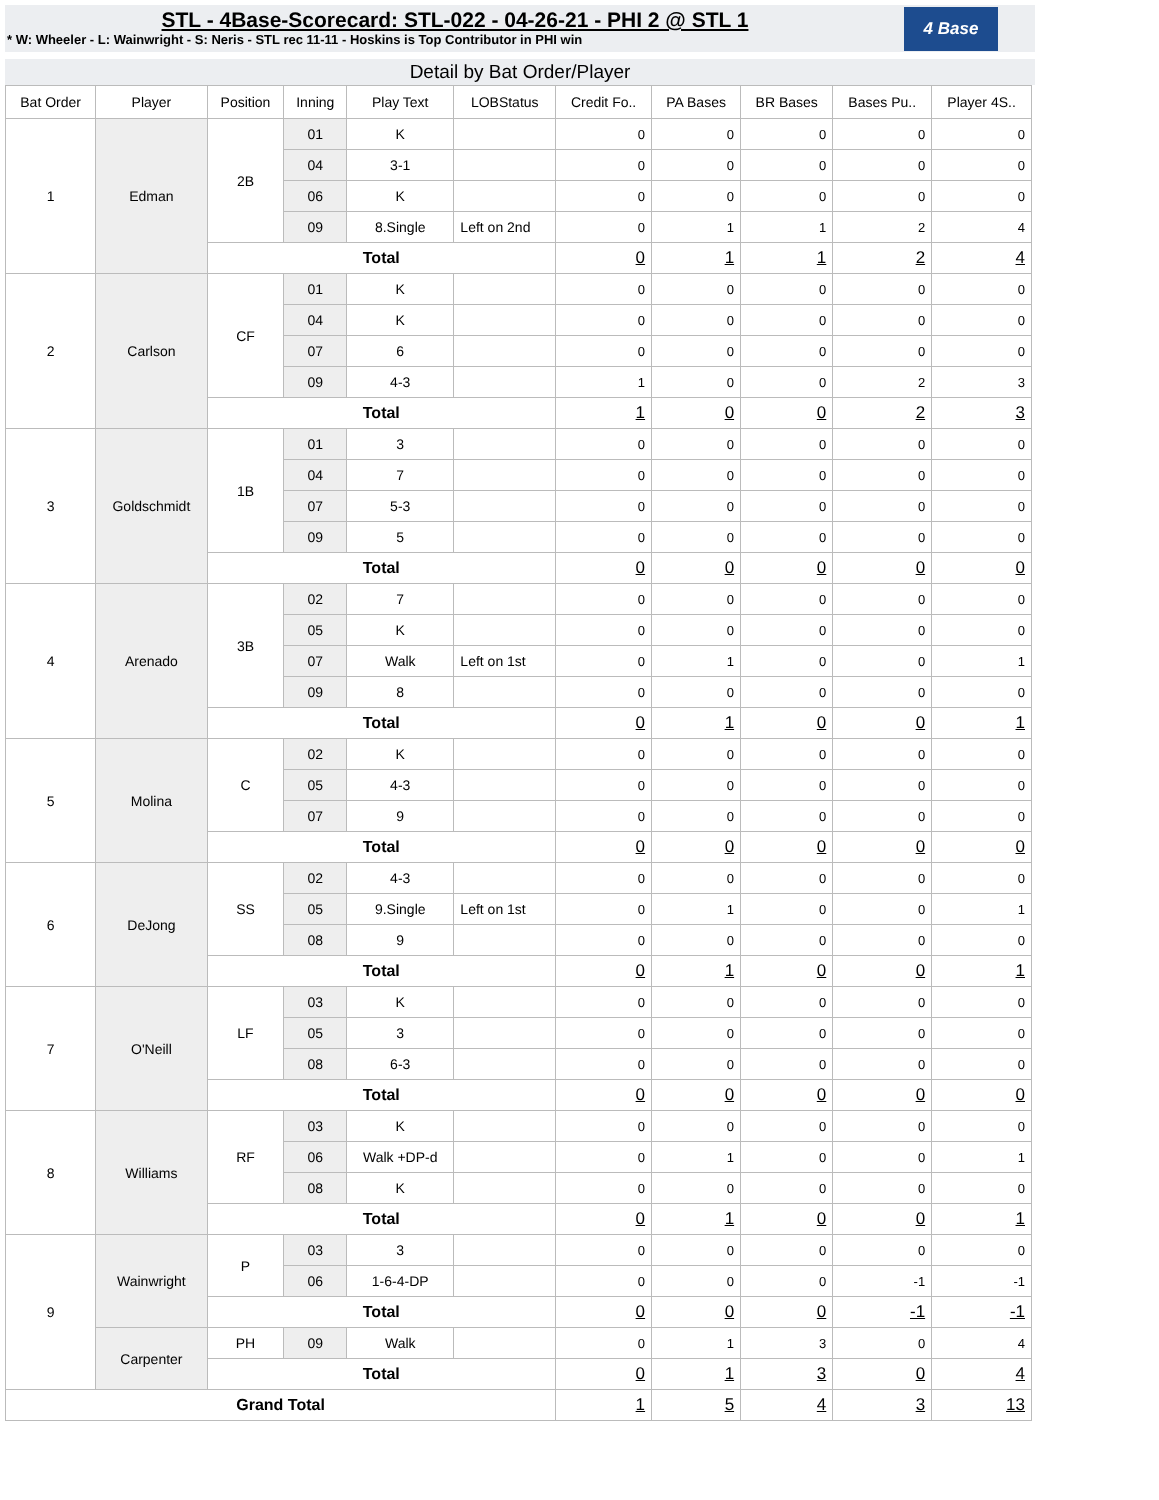STL - 4Base-Scorecard: STL-022 - 04-26-21 - PHI 2 @ STL 1
* W: Wheeler - L: Wainwright - S: Neris - STL rec 11-11 - Hoskins is Top Contributor in PHI win
4 Base
Detail by Bat Order/Player
| Bat Order | Player | Position | Inning | Play Text | LOBStatus | Credit Fo.. | PA Bases | BR Bases | Bases Pu.. | Player 4S.. |
| --- | --- | --- | --- | --- | --- | --- | --- | --- | --- | --- |
| 1 | Edman | 2B | 01 | K | | 0 | 0 | 0 | 0 | 0 |
| | | | 04 | 3-1 | | 0 | 0 | 0 | 0 | 0 |
| | | | 06 | K | | 0 | 0 | 0 | 0 | 0 |
| | | | 09 | 8.Single | Left on 2nd | 0 | 1 | 1 | 2 | 4 |
| | | Total | | | | 0 | 1 | 1 | 2 | 4 |
| 2 | Carlson | CF | 01 | K | | 0 | 0 | 0 | 0 | 0 |
| | | | 04 | K | | 0 | 0 | 0 | 0 | 0 |
| | | | 07 | 6 | | 0 | 0 | 0 | 0 | 0 |
| | | | 09 | 4-3 | | 1 | 0 | 0 | 2 | 3 |
| | | Total | | | | 1 | 0 | 0 | 2 | 3 |
| 3 | Goldschmidt | 1B | 01 | 3 | | 0 | 0 | 0 | 0 | 0 |
| | | | 04 | 7 | | 0 | 0 | 0 | 0 | 0 |
| | | | 07 | 5-3 | | 0 | 0 | 0 | 0 | 0 |
| | | | 09 | 5 | | 0 | 0 | 0 | 0 | 0 |
| | | Total | | | | 0 | 0 | 0 | 0 | 0 |
| 4 | Arenado | 3B | 02 | 7 | | 0 | 0 | 0 | 0 | 0 |
| | | | 05 | K | | 0 | 0 | 0 | 0 | 0 |
| | | | 07 | Walk | Left on 1st | 0 | 1 | 0 | 0 | 1 |
| | | | 09 | 8 | | 0 | 0 | 0 | 0 | 0 |
| | | Total | | | | 0 | 1 | 0 | 0 | 1 |
| 5 | Molina | C | 02 | K | | 0 | 0 | 0 | 0 | 0 |
| | | | 05 | 4-3 | | 0 | 0 | 0 | 0 | 0 |
| | | | 07 | 9 | | 0 | 0 | 0 | 0 | 0 |
| | | Total | | | | 0 | 0 | 0 | 0 | 0 |
| 6 | DeJong | SS | 02 | 4-3 | | 0 | 0 | 0 | 0 | 0 |
| | | | 05 | 9.Single | Left on 1st | 0 | 1 | 0 | 0 | 1 |
| | | | 08 | 9 | | 0 | 0 | 0 | 0 | 0 |
| | | Total | | | | 0 | 1 | 0 | 0 | 1 |
| 7 | O'Neill | LF | 03 | K | | 0 | 0 | 0 | 0 | 0 |
| | | | 05 | 3 | | 0 | 0 | 0 | 0 | 0 |
| | | | 08 | 6-3 | | 0 | 0 | 0 | 0 | 0 |
| | | Total | | | | 0 | 0 | 0 | 0 | 0 |
| 8 | Williams | RF | 03 | K | | 0 | 0 | 0 | 0 | 0 |
| | | | 06 | Walk +DP-d | | 0 | 1 | 0 | 0 | 1 |
| | | | 08 | K | | 0 | 0 | 0 | 0 | 0 |
| | | Total | | | | 0 | 1 | 0 | 0 | 1 |
| 9 | Wainwright | P | 03 | 3 | | 0 | 0 | 0 | 0 | 0 |
| | | | 06 | 1-6-4-DP | | 0 | 0 | 0 | -1 | -1 |
| | | Total | | | | 0 | 0 | 0 | -1 | -1 |
| | Carpenter | PH | 09 | Walk | | 0 | 1 | 3 | 0 | 4 |
| | | Total | | | | 0 | 1 | 3 | 0 | 4 |
| Grand Total | | | | | | 1 | 5 | 4 | 3 | 13 |